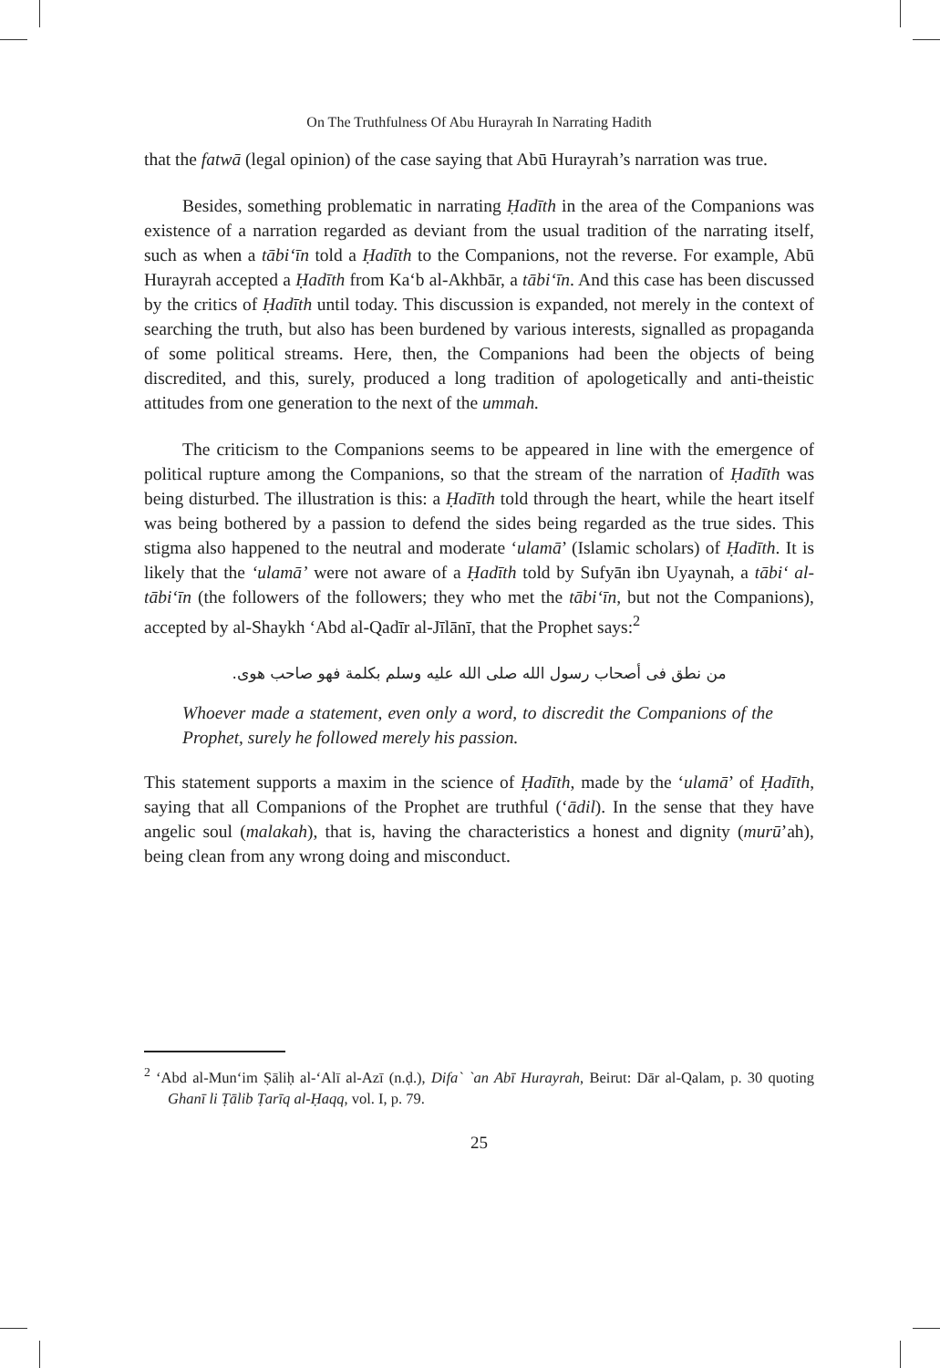On The Truthfulness Of Abu Hurayrah In Narrating Hadith
that the fatwā (legal opinion) of the case saying that Abū Hurayrah’s narration was true.
Besides, something problematic in narrating Ḥadīth in the area of the Companions was existence of a narration regarded as deviant from the usual tradition of the narrating itself, such as when a tābi‘īn told a Ḥadīth to the Companions, not the reverse. For example, Abū Hurayrah accepted a Ḥadīth from Ka‘b al-Akhbār, a tābi‘īn. And this case has been discussed by the critics of Ḥadīth until today. This discussion is expanded, not merely in the context of searching the truth, but also has been burdened by various interests, signalled as propaganda of some political streams. Here, then, the Companions had been the objects of being discredited, and this, surely, produced a long tradition of apologetically and anti-theistic attitudes from one generation to the next of the ummah.
The criticism to the Companions seems to be appeared in line with the emergence of political rupture among the Companions, so that the stream of the narration of Ḥadīth was being disturbed. The illustration is this: a Ḥadīth told through the heart, while the heart itself was being bothered by a passion to defend the sides being regarded as the true sides. This stigma also happened to the neutral and moderate ‘ulamā’ (Islamic scholars) of Ḥadīth. It is likely that the ‘ulamā’ were not aware of a Ḥadīth told by Sufyān ibn Uyaynah, a tābi‘ al-tābi‘īn (the followers of the followers; they who met the tābi‘īn, but not the Companions), accepted by al-Shaykh ‘Abd al-Qadīr al-Jīlānī, that the Prophet says:<sup>2</sup>
من نطق فى أصحاب رسول الله صلى الله عليه وسلم بكلمة فهو صاحب هوى.
Whoever made a statement, even only a word, to discredit the Companions of the Prophet, surely he followed merely his passion.
This statement supports a maxim in the science of Ḥadīth, made by the ‘ulamā’ of Ḥadīth, saying that all Companions of the Prophet are truthful (‘ādil). In the sense that they have angelic soul (malakah), that is, having the characteristics a honest and dignity (murū’ah), being clean from any wrong doing and misconduct.
<sup>2</sup> ‘Abd al-Mun‘im Ṣāliḥ al-‘Alī al-Azī (n.ḍ.), Difa` `an Abī Hurayrah, Beirut: Dār al-Qalam, p. 30 quoting Ghanī li Ṭālib Ṭarīq al-Ḥaqq, vol. I, p. 79.
25